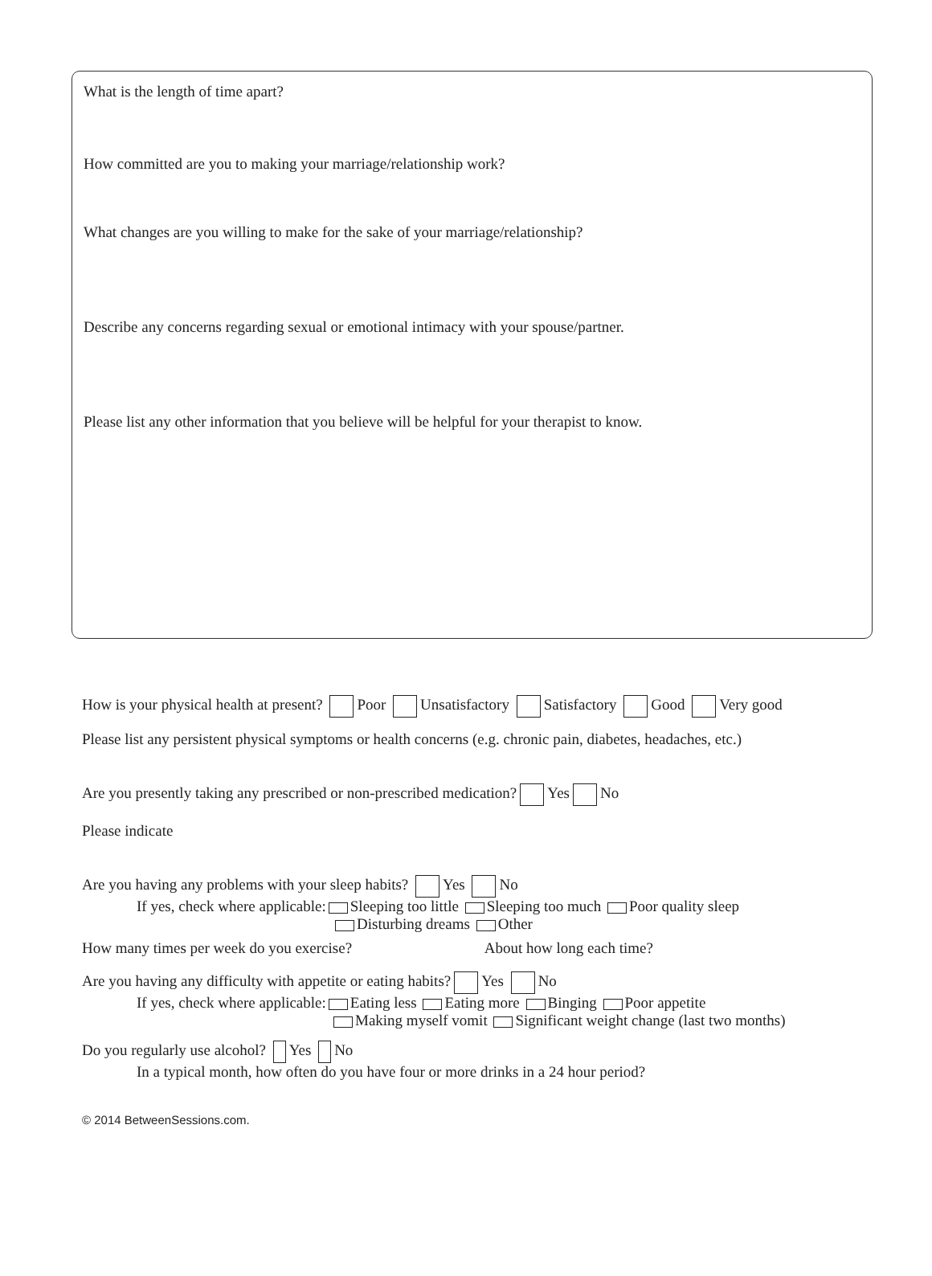What is the length of time apart?
How committed are you to making your marriage/relationship work?
What changes are you willing to make for the sake of your marriage/relationship?
Describe any concerns regarding sexual or emotional intimacy with your spouse/partner.
Please list any other information that you believe will be helpful for your therapist to know.
How is your physical health at present? Poor Unsatisfactory Satisfactory Good Very good
Please list any persistent physical symptoms or health concerns (e.g. chronic pain, diabetes, headaches, etc.)
Are you presently taking any prescribed or non-prescribed medication? Yes No
Please indicate
Are you having any problems with your sleep habits? Yes No
If yes, check where applicable: Sleeping too little Sleeping too much Poor quality sleep
Disturbing dreams Other
How many times per week do you exercise? About how long each time?
Are you having any difficulty with appetite or eating habits? Yes No
If yes, check where applicable: Eating less Eating more Binging Poor appetite
Making myself vomit Significant weight change (last two months)
Do you regularly use alcohol? Yes No
In a typical month, how often do you have four or more drinks in a 24 hour period?
© 2014 BetweenSessions.com.